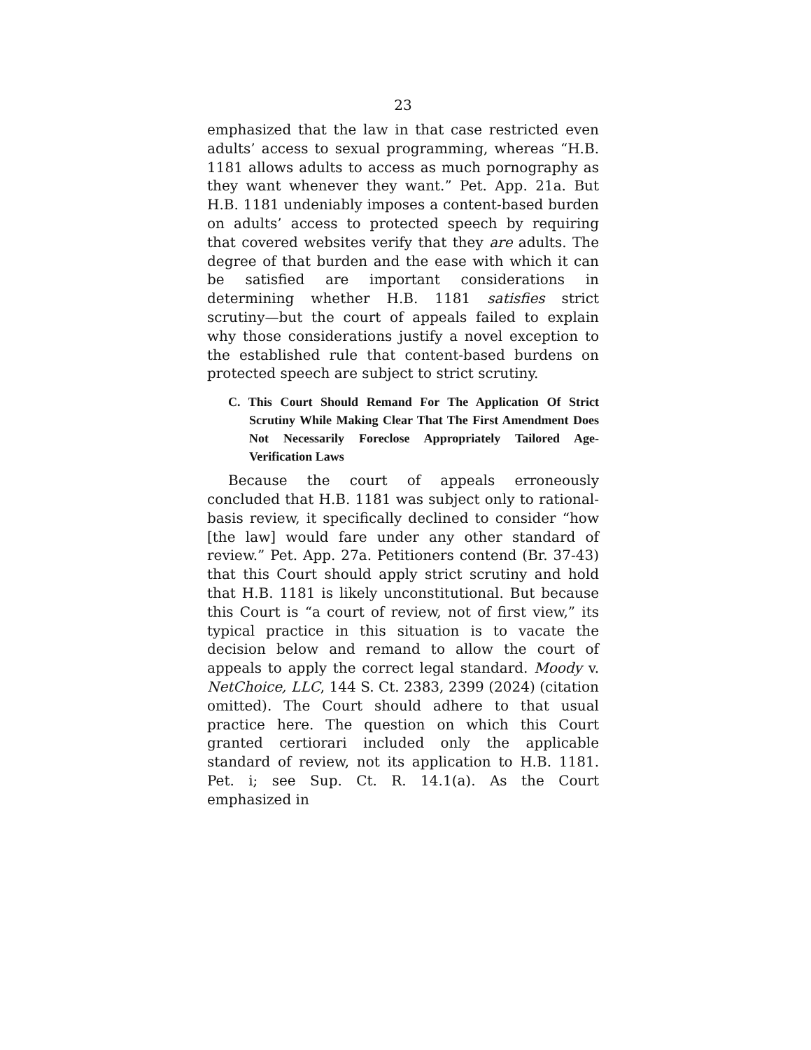23
emphasized that the law in that case restricted even adults’ access to sexual programming, whereas “H.B. 1181 allows adults to access as much pornography as they want whenever they want.” Pet. App. 21a. But H.B. 1181 undeniably imposes a content-based burden on adults’ access to protected speech by requiring that covered websites verify that they are adults. The degree of that burden and the ease with which it can be satisfied are important considerations in determining whether H.B. 1181 satisfies strict scrutiny—but the court of appeals failed to explain why those considerations justify a novel exception to the established rule that content-based burdens on protected speech are subject to strict scrutiny.
C. This Court Should Remand For The Application Of Strict Scrutiny While Making Clear That The First Amendment Does Not Necessarily Foreclose Appropriately Tailored Age-Verification Laws
Because the court of appeals erroneously concluded that H.B. 1181 was subject only to rational-basis review, it specifically declined to consider “how [the law] would fare under any other standard of review.” Pet. App. 27a. Petitioners contend (Br. 37-43) that this Court should apply strict scrutiny and hold that H.B. 1181 is likely unconstitutional. But because this Court is “a court of review, not of first view,” its typical practice in this situation is to vacate the decision below and remand to allow the court of appeals to apply the correct legal standard. Moody v. NetChoice, LLC, 144 S. Ct. 2383, 2399 (2024) (citation omitted). The Court should adhere to that usual practice here. The question on which this Court granted certiorari included only the applicable standard of review, not its application to H.B. 1181. Pet. i; see Sup. Ct. R. 14.1(a). As the Court emphasized in